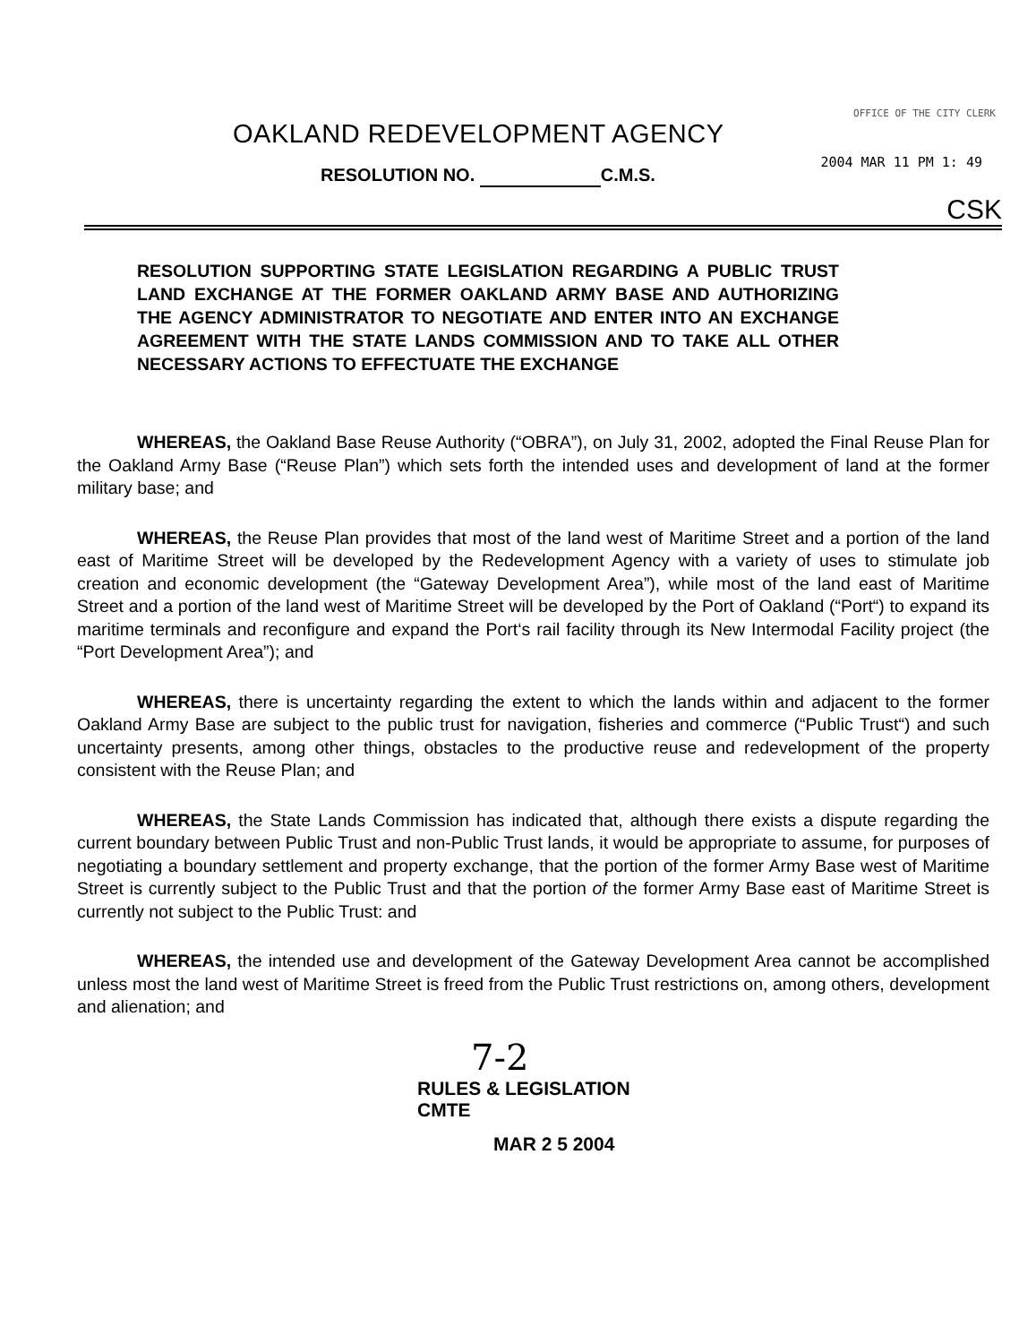OFFICE OF THE CITY CLERK
OAKLAND REDEVELOPMENT AGENCY
2004 MAR 11 PM 1: 49
RESOLUTION NO. C.M.S.
CSK
RESOLUTION SUPPORTING STATE LEGISLATION REGARDING A PUBLIC TRUST LAND EXCHANGE AT THE FORMER OAKLAND ARMY BASE AND AUTHORIZING THE AGENCY ADMINISTRATOR TO NEGOTIATE AND ENTER INTO AN EXCHANGE AGREEMENT WITH THE STATE LANDS COMMISSION AND TO TAKE ALL OTHER NECESSARY ACTIONS TO EFFECTUATE THE EXCHANGE
WHEREAS, the Oakland Base Reuse Authority (“OBRA”), on July 31, 2002, adopted the Final Reuse Plan for the Oakland Army Base (“Reuse Plan”) which sets forth the intended uses and development of land at the former military base; and
WHEREAS, the Reuse Plan provides that most of the land west of Maritime Street and a portion of the land east of Maritime Street will be developed by the Redevelopment Agency with a variety of uses to stimulate job creation and economic development (the “Gateway Development Area”), while most of the land east of Maritime Street and a portion of the land west of Maritime Street will be developed by the Port of Oakland (“Port“) to expand its maritime terminals and reconfigure and expand the Port‘s rail facility through its New Intermodal Facility project (the “Port Development Area”); and
WHEREAS, there is uncertainty regarding the extent to which the lands within and adjacent to the former Oakland Army Base are subject to the public trust for navigation, fisheries and commerce (“Public Trust“) and such uncertainty presents, among other things, obstacles to the productive reuse and redevelopment of the property consistent with the Reuse Plan; and
WHEREAS, the State Lands Commission has indicated that, although there exists a dispute regarding the current boundary between Public Trust and non-Public Trust lands, it would be appropriate to assume, for purposes of negotiating a boundary settlement and property exchange, that the portion of the former Army Base west of Maritime Street is currently subject to the Public Trust and that the portion of the former Army Base east of Maritime Street is currently not subject to the Public Trust: and
WHEREAS, the intended use and development of the Gateway Development Area cannot be accomplished unless most the land west of Maritime Street is freed from the Public Trust restrictions on, among others, development and alienation; and
7-2
RULES & LEGISLATION
CMTE
MAR 2 5 2004